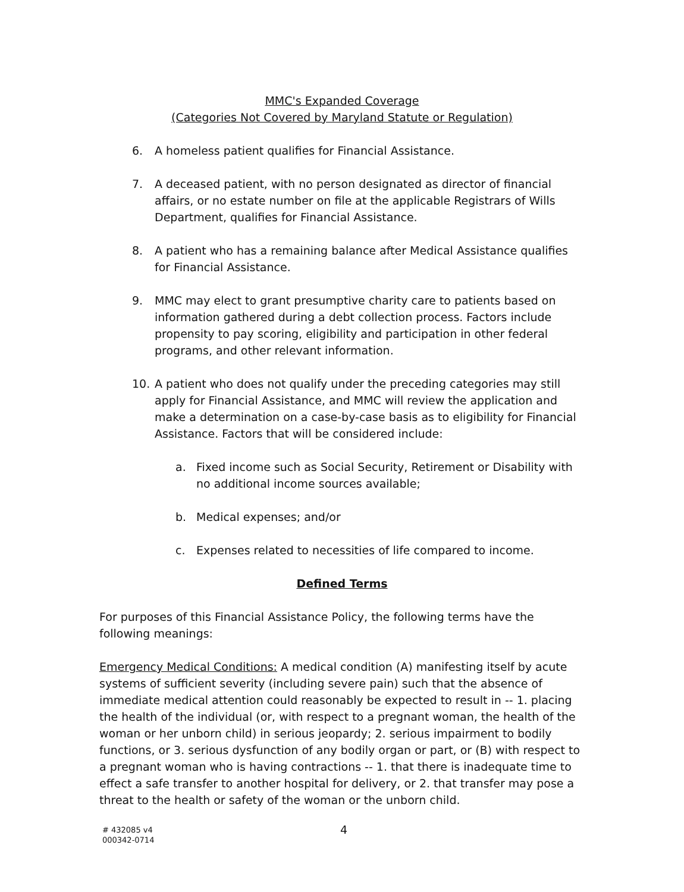MMC's Expanded Coverage
(Categories Not Covered by Maryland Statute or Regulation)
6. A homeless patient qualifies for Financial Assistance.
7. A deceased patient, with no person designated as director of financial affairs, or no estate number on file at the applicable Registrars of Wills Department, qualifies for Financial Assistance.
8. A patient who has a remaining balance after Medical Assistance qualifies for Financial Assistance.
9. MMC may elect to grant presumptive charity care to patients based on information gathered during a debt collection process. Factors include propensity to pay scoring, eligibility and participation in other federal programs, and other relevant information.
10. A patient who does not qualify under the preceding categories may still apply for Financial Assistance, and MMC will review the application and make a determination on a case-by-case basis as to eligibility for Financial Assistance. Factors that will be considered include:
a. Fixed income such as Social Security, Retirement or Disability with no additional income sources available;
b. Medical expenses; and/or
c. Expenses related to necessities of life compared to income.
Defined Terms
For purposes of this Financial Assistance Policy, the following terms have the following meanings:
Emergency Medical Conditions: A medical condition (A) manifesting itself by acute systems of sufficient severity (including severe pain) such that the absence of immediate medical attention could reasonably be expected to result in -- 1. placing the health of the individual (or, with respect to a pregnant woman, the health of the woman or her unborn child) in serious jeopardy; 2. serious impairment to bodily functions, or 3. serious dysfunction of any bodily organ or part, or (B) with respect to a pregnant woman who is having contractions -- 1. that there is inadequate time to effect a safe transfer to another hospital for delivery, or 2. that transfer may pose a threat to the health or safety of the woman or the unborn child.
# 432085 v4
000342-0714
4